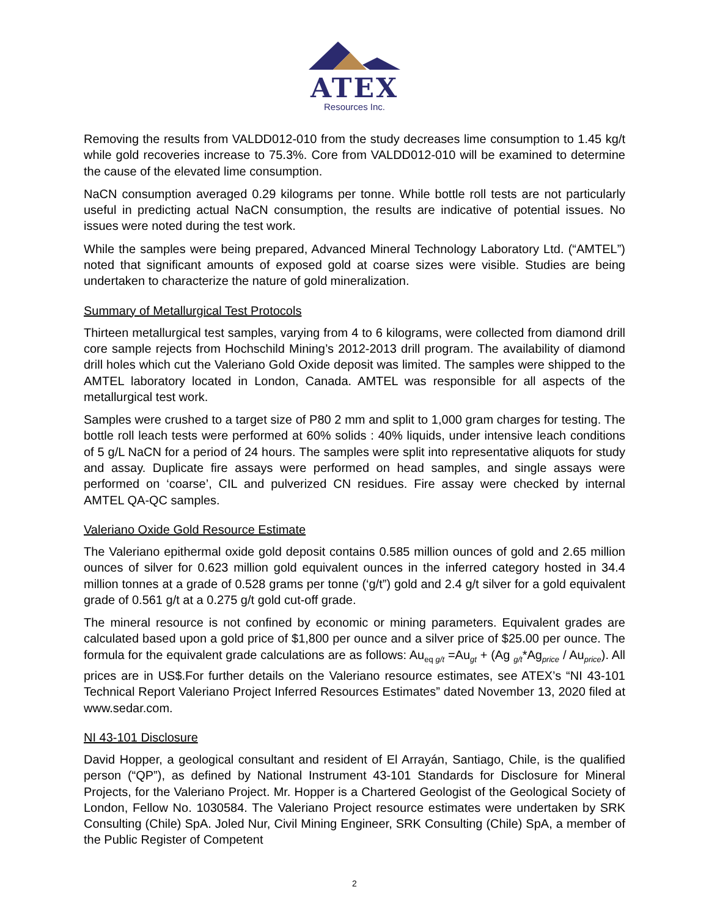ATEX
Resources Inc.
Removing the results from VALDD012-010 from the study decreases lime consumption to 1.45 kg/t while gold recoveries increase to 75.3%. Core from VALDD012-010 will be examined to determine the cause of the elevated lime consumption.
NaCN consumption averaged 0.29 kilograms per tonne. While bottle roll tests are not particularly useful in predicting actual NaCN consumption, the results are indicative of potential issues. No issues were noted during the test work.
While the samples were being prepared, Advanced Mineral Technology Laboratory Ltd. (“AMTEL”) noted that significant amounts of exposed gold at coarse sizes were visible. Studies are being undertaken to characterize the nature of gold mineralization.
Summary of Metallurgical Test Protocols
Thirteen metallurgical test samples, varying from 4 to 6 kilograms, were collected from diamond drill core sample rejects from Hochschild Mining’s 2012-2013 drill program. The availability of diamond drill holes which cut the Valeriano Gold Oxide deposit was limited. The samples were shipped to the AMTEL laboratory located in London, Canada. AMTEL was responsible for all aspects of the metallurgical test work.
Samples were crushed to a target size of P80 2 mm and split to 1,000 gram charges for testing. The bottle roll leach tests were performed at 60% solids : 40% liquids, under intensive leach conditions of 5 g/L NaCN for a period of 24 hours. The samples were split into representative aliquots for study and assay. Duplicate fire assays were performed on head samples, and single assays were performed on ‘coarse’, CIL and pulverized CN residues. Fire assay were checked by internal AMTEL QA-QC samples.
Valeriano Oxide Gold Resource Estimate
The Valeriano epithermal oxide gold deposit contains 0.585 million ounces of gold and 2.65 million ounces of silver for 0.623 million gold equivalent ounces in the inferred category hosted in 34.4 million tonnes at a grade of 0.528 grams per tonne (‘g/t”) gold and 2.4 g/t silver for a gold equivalent grade of 0.561 g/t at a 0.275 g/t gold cut-off grade.
The mineral resource is not confined by economic or mining parameters. Equivalent grades are calculated based upon a gold price of $1,800 per ounce and a silver price of $25.00 per ounce. The formula for the equivalent grade calculations are as follows: Au<sub>eq g/t</sub> =Au<sub>gt</sub> + (Ag <sub>g/t</sub>*Ag<sub>price</sub> / Au<sub>price</sub>). All prices are in US$.For further details on the Valeriano resource estimates, see ATEX’s “NI 43-101 Technical Report Valeriano Project Inferred Resources Estimates” dated November 13, 2020 filed at www.sedar.com.
NI 43-101 Disclosure
David Hopper, a geological consultant and resident of El Arrayán, Santiago, Chile, is the qualified person (“QP”), as defined by National Instrument 43-101 Standards for Disclosure for Mineral Projects, for the Valeriano Project. Mr. Hopper is a Chartered Geologist of the Geological Society of London, Fellow No. 1030584. The Valeriano Project resource estimates were undertaken by SRK Consulting (Chile) SpA. Joled Nur, Civil Mining Engineer, SRK Consulting (Chile) SpA, a member of the Public Register of Competent
2